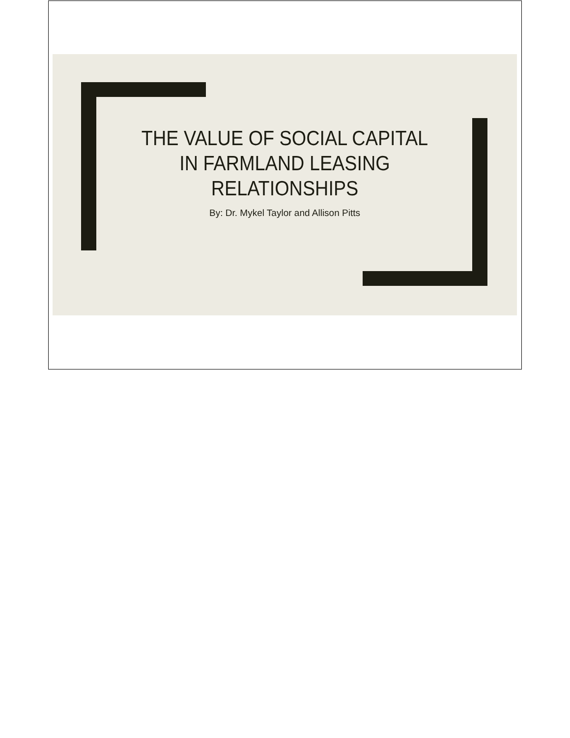THE VALUE OF SOCIAL CAPITAL
IN FARMLAND LEASING
RELATIONSHIPS
By: Dr. Mykel Taylor and Allison Pitts